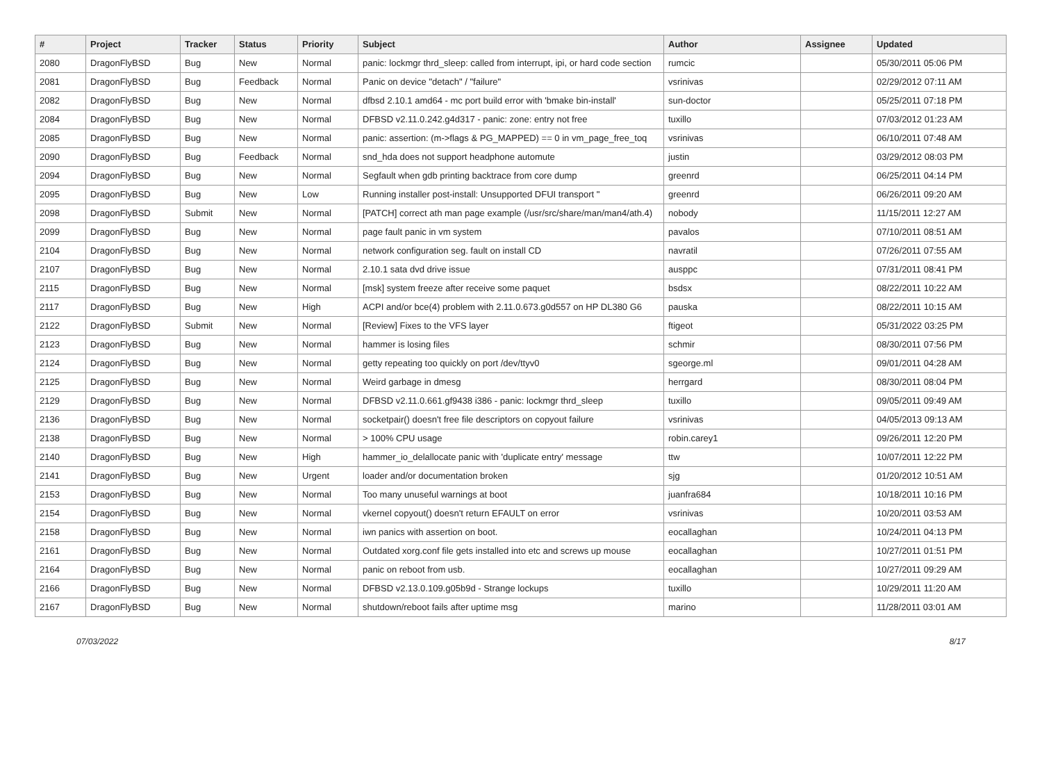| # | Project | Tracker | Status | Priority | Subject | Author | Assignee | Updated |
| --- | --- | --- | --- | --- | --- | --- | --- | --- |
| 2080 | DragonFlyBSD | Bug | New | Normal | panic: lockmgr thrd_sleep: called from interrupt, ipi, or hard code section | rumcic | | 05/30/2011 05:06 PM |
| 2081 | DragonFlyBSD | Bug | Feedback | Normal | Panic on device "detach" / "failure" | vsrinivas | | 02/29/2012 07:11 AM |
| 2082 | DragonFlyBSD | Bug | New | Normal | dfbsd 2.10.1 amd64 - mc port build error with 'bmake bin-install' | sun-doctor | | 05/25/2011 07:18 PM |
| 2084 | DragonFlyBSD | Bug | New | Normal | DFBSD v2.11.0.242.g4d317 - panic: zone: entry not free | tuxillo | | 07/03/2012 01:23 AM |
| 2085 | DragonFlyBSD | Bug | New | Normal | panic: assertion: (m->flags & PG_MAPPED) == 0 in vm_page_free_toq | vsrinivas | | 06/10/2011 07:48 AM |
| 2090 | DragonFlyBSD | Bug | Feedback | Normal | snd_hda does not support headphone automute | justin | | 03/29/2012 08:03 PM |
| 2094 | DragonFlyBSD | Bug | New | Normal | Segfault when gdb printing backtrace from core dump | greenrd | | 06/25/2011 04:14 PM |
| 2095 | DragonFlyBSD | Bug | New | Low | Running installer post-install: Unsupported DFUI transport " | greenrd | | 06/26/2011 09:20 AM |
| 2098 | DragonFlyBSD | Submit | New | Normal | [PATCH] correct ath man page example (/usr/src/share/man/man4/ath.4) | nobody | | 11/15/2011 12:27 AM |
| 2099 | DragonFlyBSD | Bug | New | Normal | page fault panic in vm system | pavalos | | 07/10/2011 08:51 AM |
| 2104 | DragonFlyBSD | Bug | New | Normal | network configuration seg. fault on install CD | navratil | | 07/26/2011 07:55 AM |
| 2107 | DragonFlyBSD | Bug | New | Normal | 2.10.1 sata dvd drive issue | ausppc | | 07/31/2011 08:41 PM |
| 2115 | DragonFlyBSD | Bug | New | Normal | [msk] system freeze after receive some paquet | bsdsx | | 08/22/2011 10:22 AM |
| 2117 | DragonFlyBSD | Bug | New | High | ACPI and/or bce(4) problem with 2.11.0.673.g0d557 on HP DL380 G6 | pauska | | 08/22/2011 10:15 AM |
| 2122 | DragonFlyBSD | Submit | New | Normal | [Review] Fixes to the VFS layer | ftigeot | | 05/31/2022 03:25 PM |
| 2123 | DragonFlyBSD | Bug | New | Normal | hammer is losing files | schmir | | 08/30/2011 07:56 PM |
| 2124 | DragonFlyBSD | Bug | New | Normal | getty repeating too quickly on port /dev/ttyv0 | sgeorge.ml | | 09/01/2011 04:28 AM |
| 2125 | DragonFlyBSD | Bug | New | Normal | Weird garbage in dmesg | herrgard | | 08/30/2011 08:04 PM |
| 2129 | DragonFlyBSD | Bug | New | Normal | DFBSD v2.11.0.661.gf9438 i386 - panic: lockmgr thrd_sleep | tuxillo | | 09/05/2011 09:49 AM |
| 2136 | DragonFlyBSD | Bug | New | Normal | socketpair() doesn't free file descriptors on copyout failure | vsrinivas | | 04/05/2013 09:13 AM |
| 2138 | DragonFlyBSD | Bug | New | Normal | > 100% CPU usage | robin.carey1 | | 09/26/2011 12:20 PM |
| 2140 | DragonFlyBSD | Bug | New | High | hammer_io_delallocate panic with 'duplicate entry' message | ttw | | 10/07/2011 12:22 PM |
| 2141 | DragonFlyBSD | Bug | New | Urgent | loader and/or documentation broken | sjg | | 01/20/2012 10:51 AM |
| 2153 | DragonFlyBSD | Bug | New | Normal | Too many unuseful warnings at boot | juanfra684 | | 10/18/2011 10:16 PM |
| 2154 | DragonFlyBSD | Bug | New | Normal | vkernel copyout() doesn't return EFAULT on error | vsrinivas | | 10/20/2011 03:53 AM |
| 2158 | DragonFlyBSD | Bug | New | Normal | iwn panics with assertion on boot. | eocallaghan | | 10/24/2011 04:13 PM |
| 2161 | DragonFlyBSD | Bug | New | Normal | Outdated xorg.conf file gets installed into etc and screws up mouse | eocallaghan | | 10/27/2011 01:51 PM |
| 2164 | DragonFlyBSD | Bug | New | Normal | panic on reboot from usb. | eocallaghan | | 10/27/2011 09:29 AM |
| 2166 | DragonFlyBSD | Bug | New | Normal | DFBSD v2.13.0.109.g05b9d - Strange lockups | tuxillo | | 10/29/2011 11:20 AM |
| 2167 | DragonFlyBSD | Bug | New | Normal | shutdown/reboot fails after uptime msg | marino | | 11/28/2011 03:01 AM |
07/03/2022 8/17